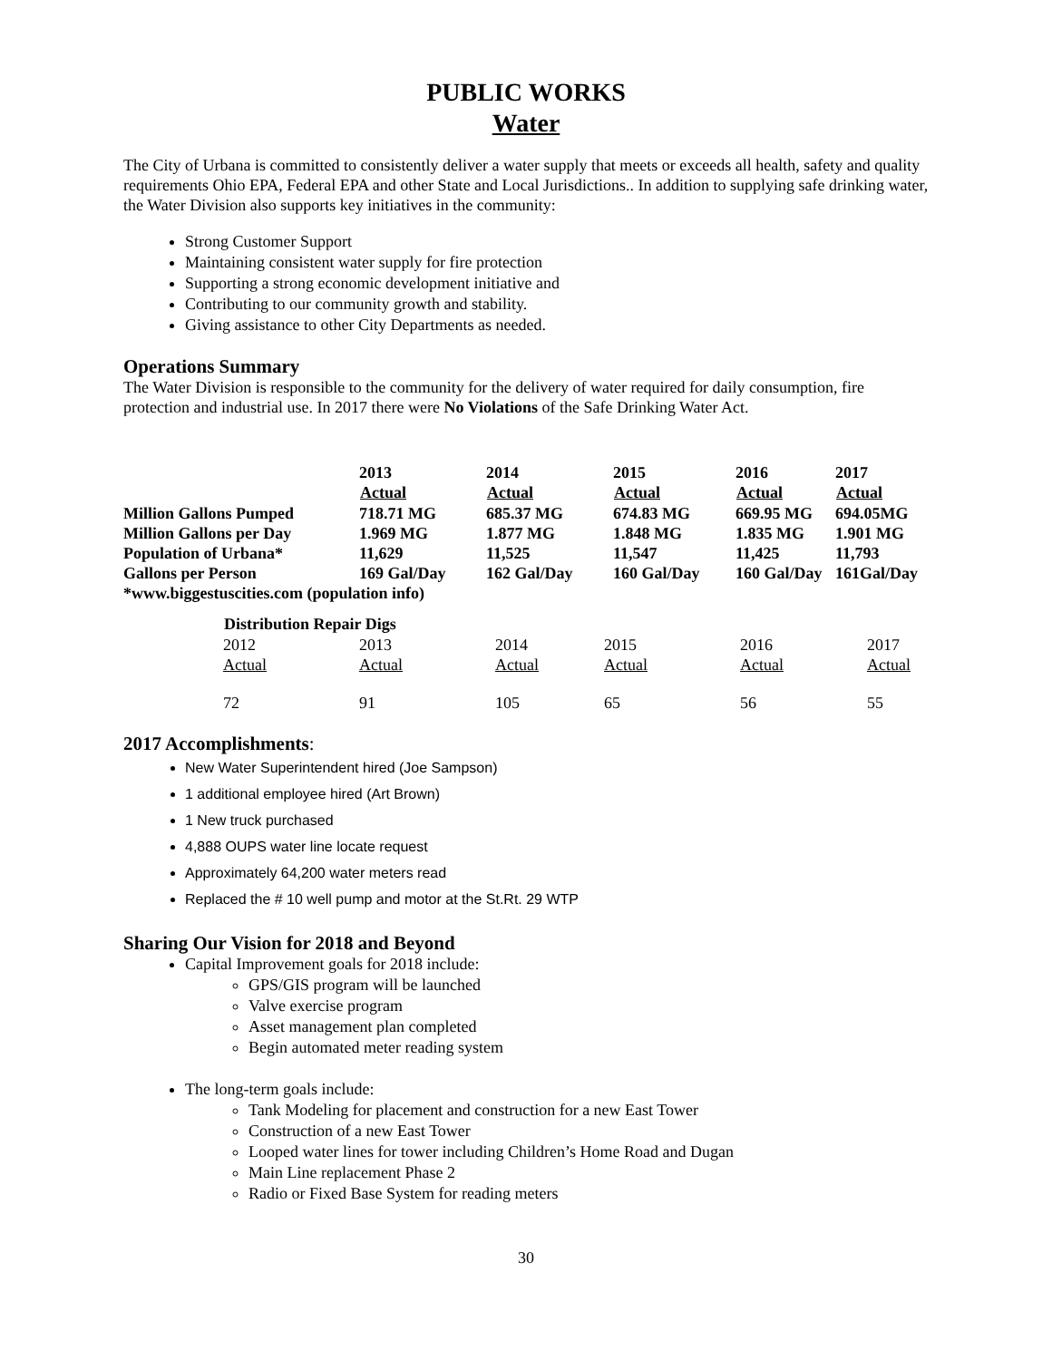PUBLIC WORKS
Water
The City of Urbana is committed to consistently deliver a water supply that meets or exceeds all health, safety and quality requirements Ohio EPA, Federal EPA and other State and Local Jurisdictions.. In addition to supplying safe drinking water, the Water Division also supports key initiatives in the community:
Strong Customer Support
Maintaining consistent water supply for fire protection
Supporting a strong economic development initiative and
Contributing to our community growth and stability.
Giving assistance to other City Departments as needed.
Operations Summary
The Water Division is responsible to the community for the delivery of water required for daily consumption, fire protection and industrial use. In 2017 there were No Violations of the Safe Drinking Water Act.
| | 2013 | 2014 | 2015 | 2016 | 2017 |
| | Actual | Actual | Actual | Actual | Actual |
| Million Gallons Pumped | 718.71 MG | 685.37 MG | 674.83 MG | 669.95 MG | 694.05MG |
| Million Gallons per Day | 1.969 MG | 1.877 MG | 1.848 MG | 1.835 MG | 1.901 MG |
| Population of Urbana* | 11,629 | 11,525 | 11,547 | 11,425 | 11,793 |
| Gallons per Person | 169 Gal/Day | 162 Gal/Day | 160 Gal/Day | 160 Gal/Day | 161Gal/Day |
| *www.biggestuscities.com (population info) | | | | | |
| Distribution Repair Digs | | | | | |
| --- | --- | --- | --- | --- | --- |
| 2012 | 2013 | 2014 | 2015 | 2016 | 2017 |
| Actual | Actual | Actual | Actual | Actual | Actual |
| 72 | 91 | 105 | 65 | 56 | 55 |
2017 Accomplishments:
New Water Superintendent hired (Joe Sampson)
1 additional employee hired (Art Brown)
1 New truck purchased
4,888 OUPS water line locate request
Approximately 64,200 water meters read
Replaced the # 10 well pump and motor at the St.Rt. 29 WTP
Sharing Our Vision for 2018 and Beyond
Capital Improvement goals for 2018 include:
GPS/GIS program will be launched
Valve exercise program
Asset management plan completed
Begin automated meter reading system
The long-term goals include:
Tank Modeling for placement and construction for a new East Tower
Construction of a new East Tower
Looped water lines for tower including Children’s Home Road and Dugan
Main Line replacement Phase 2
Radio or Fixed Base System for reading meters
30